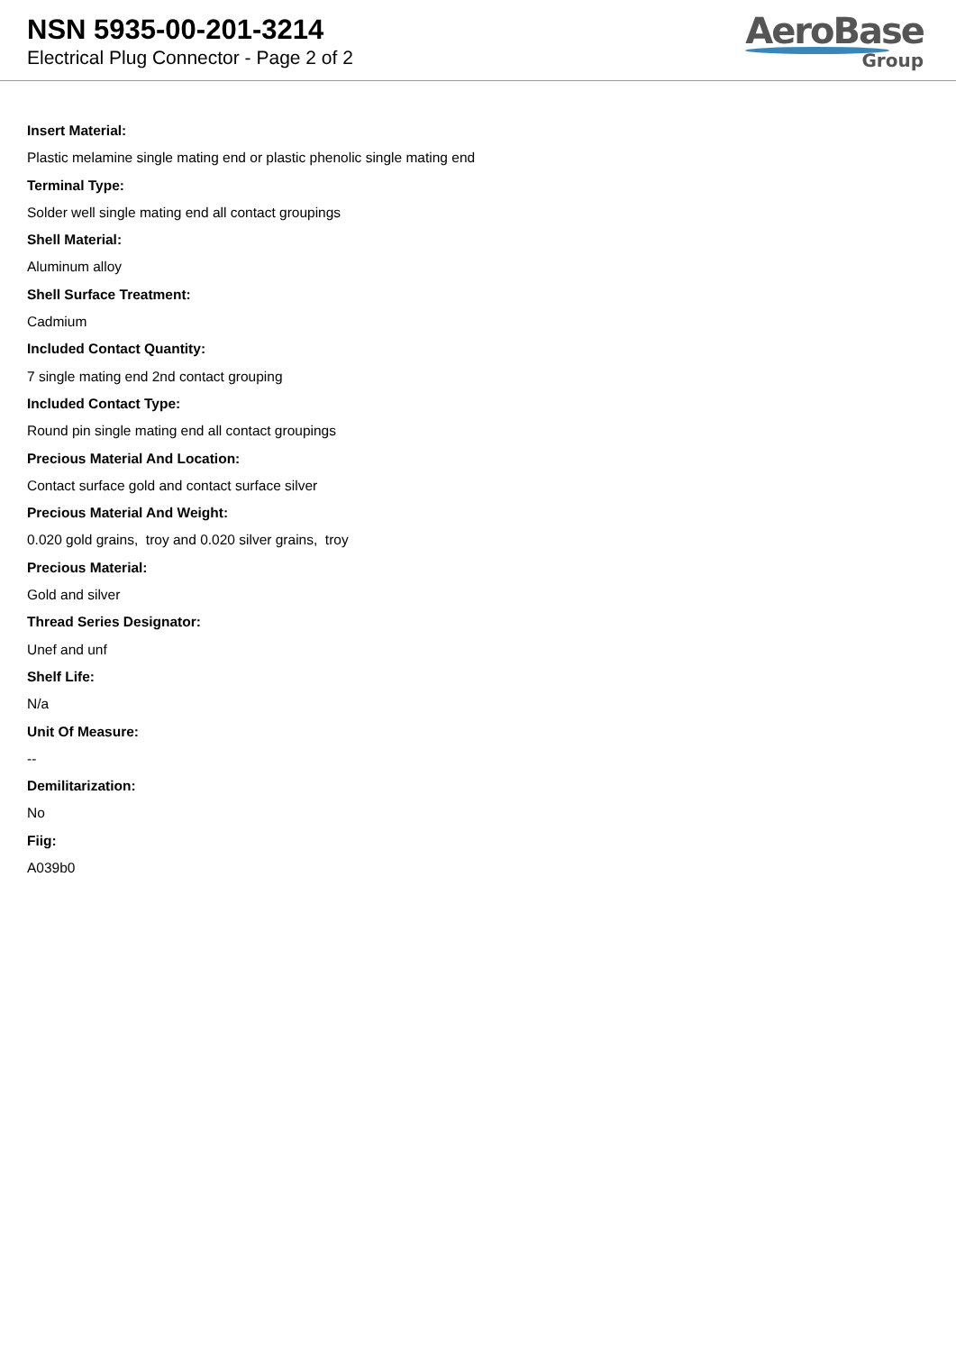NSN 5935-00-201-3214
Electrical Plug Connector - Page 2 of 2
AeroBase
Group
Insert Material:
Plastic melamine single mating end or plastic phenolic single mating end
Terminal Type:
Solder well single mating end all contact groupings
Shell Material:
Aluminum alloy
Shell Surface Treatment:
Cadmium
Included Contact Quantity:
7 single mating end 2nd contact grouping
Included Contact Type:
Round pin single mating end all contact groupings
Precious Material And Location:
Contact surface gold and contact surface silver
Precious Material And Weight:
0.020 gold grains, troy and 0.020 silver grains, troy
Precious Material:
Gold and silver
Thread Series Designator:
Unef and unf
Shelf Life:
N/a
Unit Of Measure:
--
Demilitarization:
No
Fiig:
A039b0